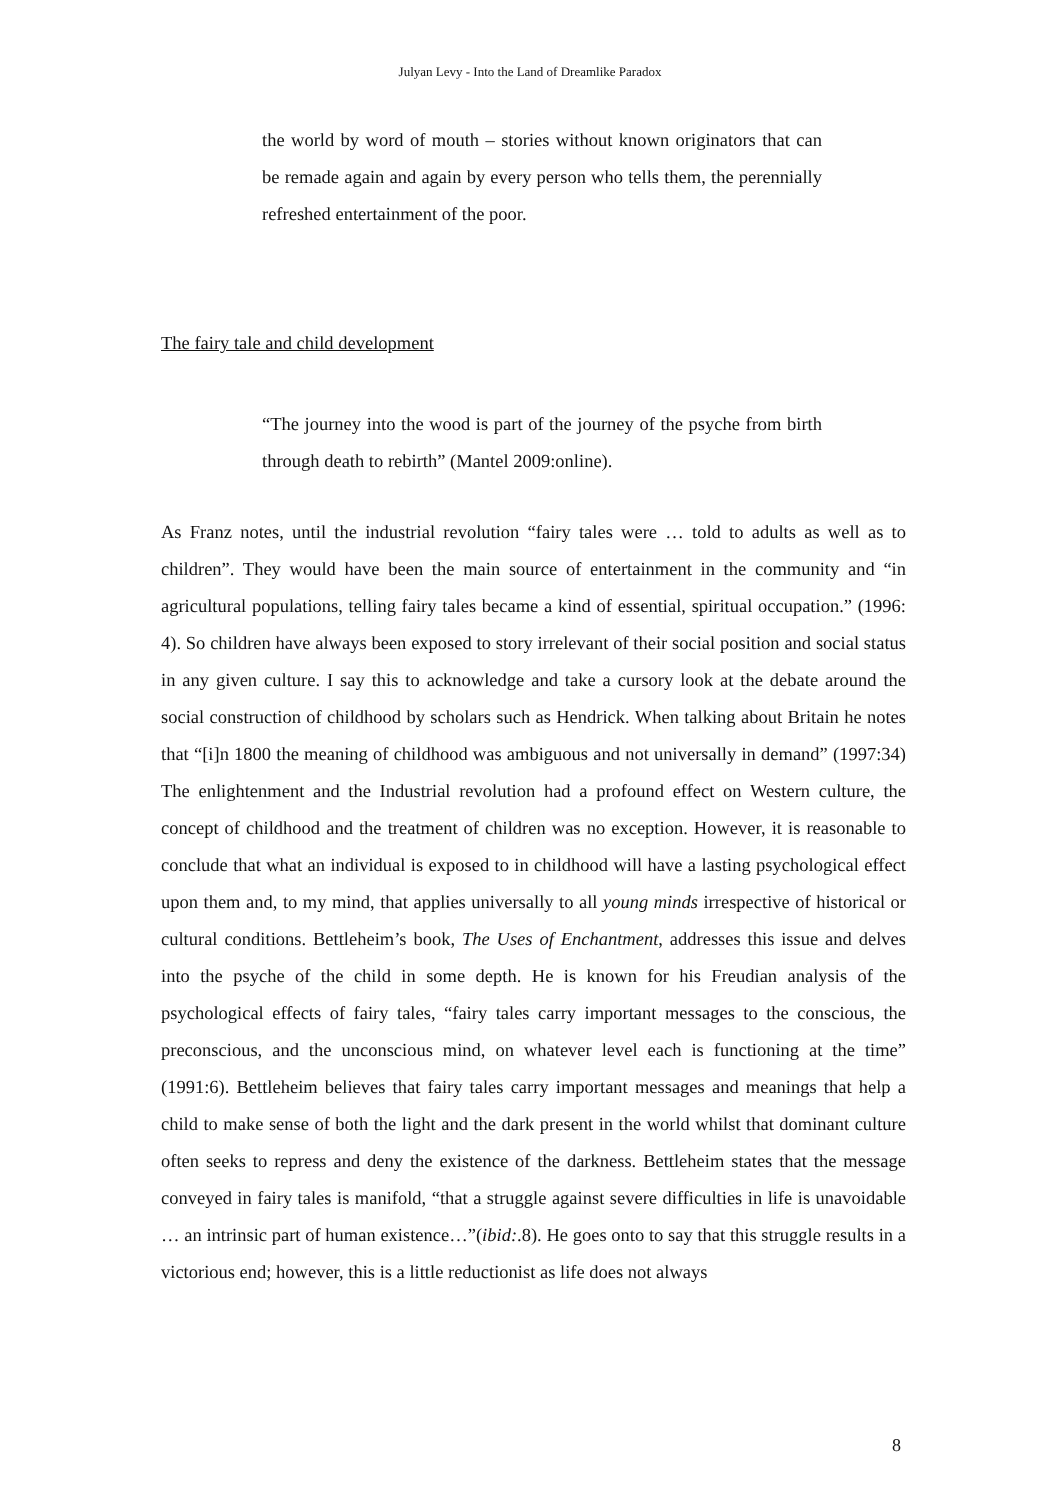Julyan Levy - Into the Land of Dreamlike Paradox
the world by word of mouth – stories without known originators that can be remade again and again by every person who tells them, the perennially refreshed entertainment of the poor.
The fairy tale and child development
“The journey into the wood is part of the journey of the psyche from birth through death to rebirth” (Mantel 2009:online).
As Franz notes, until the industrial revolution “fairy tales were … told to adults as well as to children”. They would have been the main source of entertainment in the community and “in agricultural populations, telling fairy tales became a kind of essential, spiritual occupation.” (1996: 4). So children have always been exposed to story irrelevant of their social position and social status in any given culture. I say this to acknowledge and take a cursory look at the debate around the social construction of childhood by scholars such as Hendrick. When talking about Britain he notes that “[i]n 1800 the meaning of childhood was ambiguous and not universally in demand” (1997:34) The enlightenment and the Industrial revolution had a profound effect on Western culture, the concept of childhood and the treatment of children was no exception. However, it is reasonable to conclude that what an individual is exposed to in childhood will have a lasting psychological effect upon them and, to my mind, that applies universally to all young minds irrespective of historical or cultural conditions. Bettleheim’s book, The Uses of Enchantment, addresses this issue and delves into the psyche of the child in some depth. He is known for his Freudian analysis of the psychological effects of fairy tales, “fairy tales carry important messages to the conscious, the preconscious, and the unconscious mind, on whatever level each is functioning at the time” (1991:6). Bettleheim believes that fairy tales carry important messages and meanings that help a child to make sense of both the light and the dark present in the world whilst that dominant culture often seeks to repress and deny the existence of the darkness. Bettleheim states that the message conveyed in fairy tales is manifold, “that a struggle against severe difficulties in life is unavoidable … an intrinsic part of human existence…”(ibid:.8). He goes onto to say that this struggle results in a victorious end; however, this is a little reductionist as life does not always
8